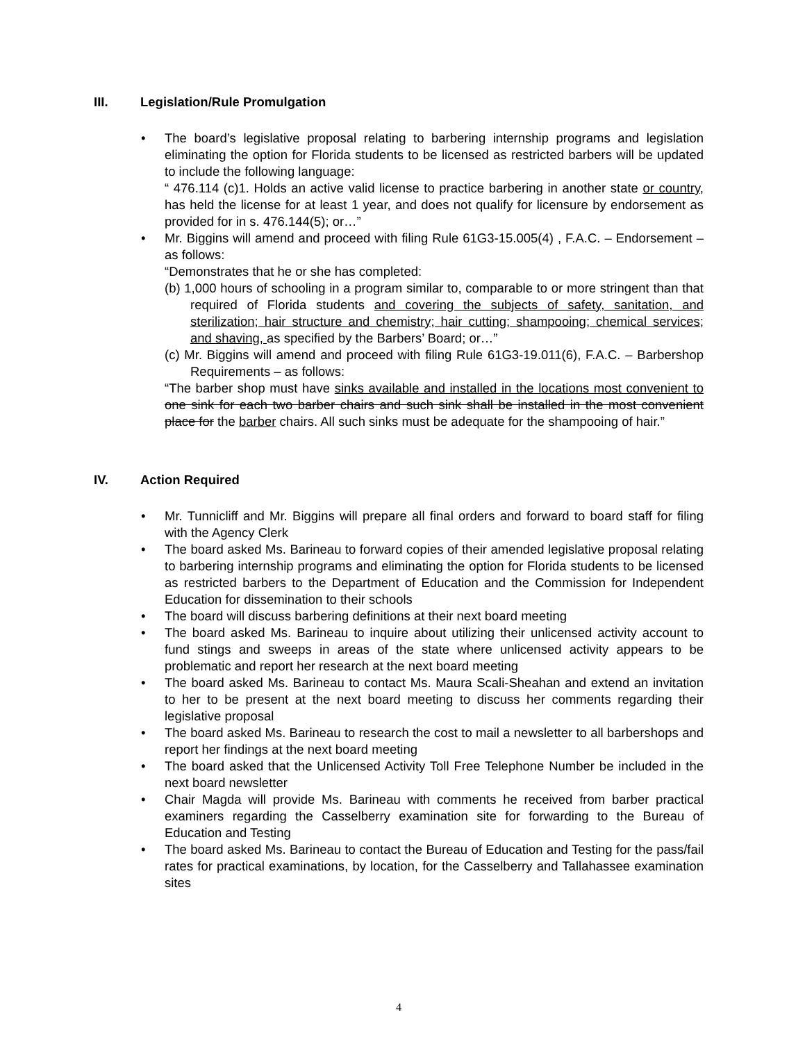III. Legislation/Rule Promulgation
The board’s legislative proposal relating to barbering internship programs and legislation eliminating the option for Florida students to be licensed as restricted barbers will be updated to include the following language:
“ 476.114 (c)1. Holds an active valid license to practice barbering in another state or country, has held the license for at least 1 year, and does not qualify for licensure by endorsement as provided for in s. 476.144(5); or…”
Mr. Biggins will amend and proceed with filing Rule 61G3-15.005(4) , F.A.C. – Endorsement – as follows:
“Demonstrates that he or she has completed:
(b) 1,000 hours of schooling in a program similar to, comparable to or more stringent than that required of Florida students and covering the subjects of safety, sanitation, and sterilization; hair structure and chemistry; hair cutting; shampooing; chemical services; and shaving, as specified by the Barbers’ Board; or…”
(c) Mr. Biggins will amend and proceed with filing Rule 61G3-19.011(6), F.A.C. – Barbershop Requirements – as follows:
“The barber shop must have sinks available and installed in the locations most convenient to one sink for each two barber chairs and such sink shall be installed in the most convenient place for the barber chairs. All such sinks must be adequate for the shampooing of hair.”
IV. Action Required
Mr. Tunnicliff and Mr. Biggins will prepare all final orders and forward to board staff for filing with the Agency Clerk
The board asked Ms. Barineau to forward copies of their amended legislative proposal relating to barbering internship programs and eliminating the option for Florida students to be licensed as restricted barbers to the Department of Education and the Commission for Independent Education for dissemination to their schools
The board will discuss barbering definitions at their next board meeting
The board asked Ms. Barineau to inquire about utilizing their unlicensed activity account to fund stings and sweeps in areas of the state where unlicensed activity appears to be problematic and report her research at the next board meeting
The board asked Ms. Barineau to contact Ms. Maura Scali-Sheahan and extend an invitation to her to be present at the next board meeting to discuss her comments regarding their legislative proposal
The board asked Ms. Barineau to research the cost to mail a newsletter to all barbershops and report her findings at the next board meeting
The board asked that the Unlicensed Activity Toll Free Telephone Number be included in the next board newsletter
Chair Magda will provide Ms. Barineau with comments he received from barber practical examiners regarding the Casselberry examination site for forwarding to the Bureau of Education and Testing
The board asked Ms. Barineau to contact the Bureau of Education and Testing for the pass/fail rates for practical examinations, by location, for the Casselberry and Tallahassee examination sites
4